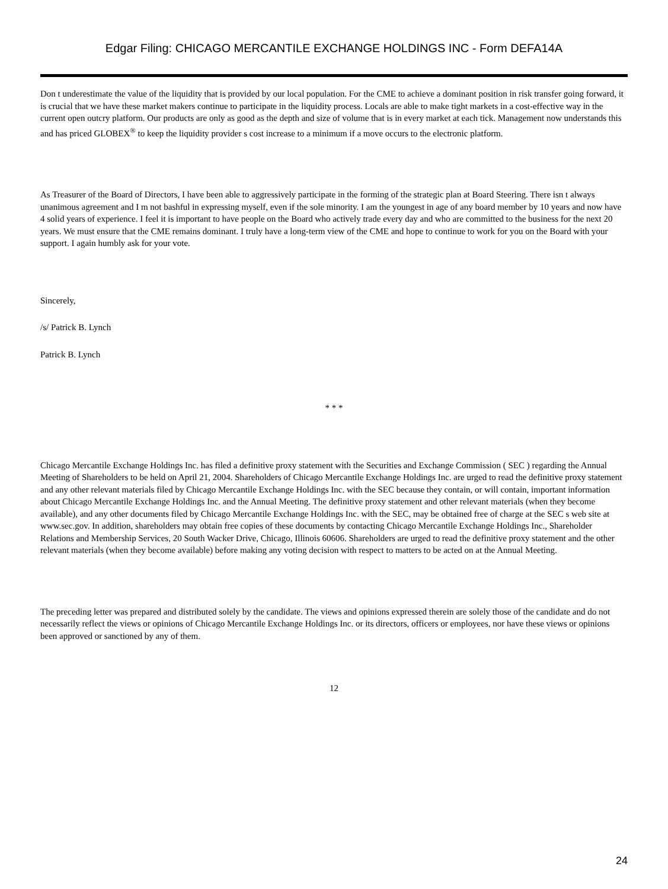Edgar Filing: CHICAGO MERCANTILE EXCHANGE HOLDINGS INC - Form DEFA14A
Don t underestimate the value of the liquidity that is provided by our local population. For the CME to achieve a dominant position in risk transfer going forward, it is crucial that we have these market makers continue to participate in the liquidity process. Locals are able to make tight markets in a cost-effective way in the current open outcry platform. Our products are only as good as the depth and size of volume that is in every market at each tick. Management now understands this and has priced GLOBEX<sup>®</sup> to keep the liquidity provider s cost increase to a minimum if a move occurs to the electronic platform.
As Treasurer of the Board of Directors, I have been able to aggressively participate in the forming of the strategic plan at Board Steering. There isn t always unanimous agreement and I m not bashful in expressing myself, even if the sole minority. I am the youngest in age of any board member by 10 years and now have 4 solid years of experience. I feel it is important to have people on the Board who actively trade every day and who are committed to the business for the next 20 years. We must ensure that the CME remains dominant. I truly have a long-term view of the CME and hope to continue to work for you on the Board with your support. I again humbly ask for your vote.
Sincerely,
/s/ Patrick B. Lynch
Patrick B. Lynch
* * *
Chicago Mercantile Exchange Holdings Inc. has filed a definitive proxy statement with the Securities and Exchange Commission ( SEC ) regarding the Annual Meeting of Shareholders to be held on April 21, 2004. Shareholders of Chicago Mercantile Exchange Holdings Inc. are urged to read the definitive proxy statement and any other relevant materials filed by Chicago Mercantile Exchange Holdings Inc. with the SEC because they contain, or will contain, important information about Chicago Mercantile Exchange Holdings Inc. and the Annual Meeting. The definitive proxy statement and other relevant materials (when they become available), and any other documents filed by Chicago Mercantile Exchange Holdings Inc. with the SEC, may be obtained free of charge at the SEC s web site at www.sec.gov. In addition, shareholders may obtain free copies of these documents by contacting Chicago Mercantile Exchange Holdings Inc., Shareholder Relations and Membership Services, 20 South Wacker Drive, Chicago, Illinois 60606. Shareholders are urged to read the definitive proxy statement and the other relevant materials (when they become available) before making any voting decision with respect to matters to be acted on at the Annual Meeting.
The preceding letter was prepared and distributed solely by the candidate. The views and opinions expressed therein are solely those of the candidate and do not necessarily reflect the views or opinions of Chicago Mercantile Exchange Holdings Inc. or its directors, officers or employees, nor have these views or opinions been approved or sanctioned by any of them.
12
24